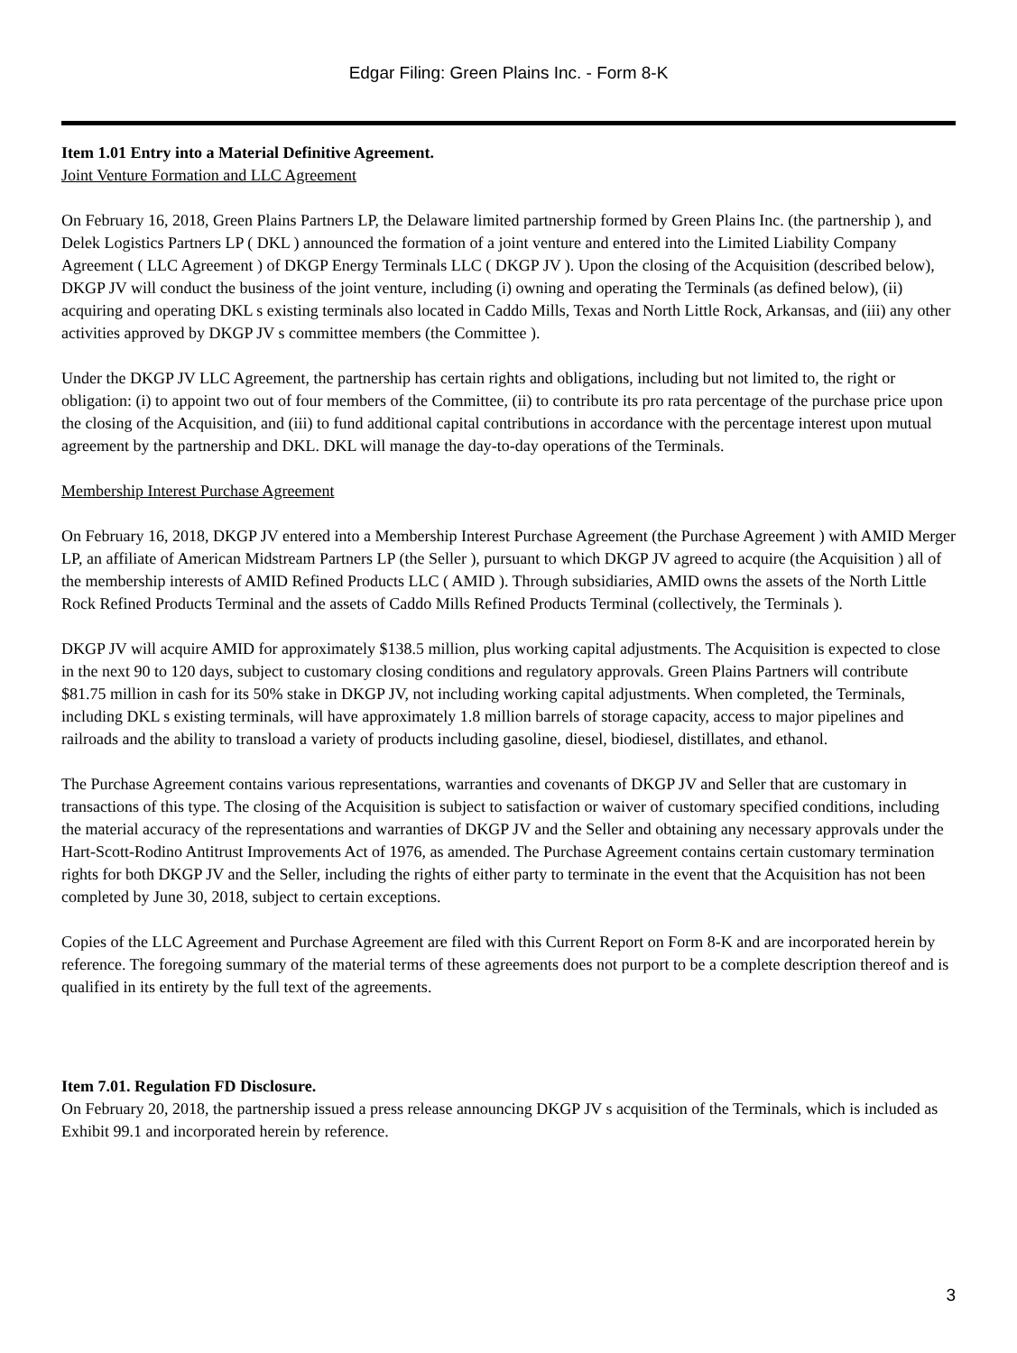Edgar Filing: Green Plains Inc. - Form 8-K
Item 1.01 Entry into a Material Definitive Agreement.
Joint Venture Formation and LLC Agreement
On February 16, 2018, Green Plains Partners LP, the Delaware limited partnership formed by Green Plains Inc. (the partnership ), and Delek Logistics Partners LP ( DKL ) announced the formation of a joint venture and entered into the Limited Liability Company Agreement ( LLC Agreement ) of DKGP Energy Terminals LLC ( DKGP JV ). Upon the closing of the Acquisition (described below), DKGP JV will conduct the business of the joint venture, including (i) owning and operating the Terminals (as defined below), (ii) acquiring and operating DKL s existing terminals also located in Caddo Mills, Texas and North Little Rock, Arkansas, and (iii) any other activities approved by DKGP JV s committee members (the Committee ).
Under the DKGP JV LLC Agreement, the partnership has certain rights and obligations, including but not limited to, the right or obligation: (i) to appoint two out of four members of the Committee, (ii) to contribute its pro rata percentage of the purchase price upon the closing of the Acquisition, and (iii) to fund additional capital contributions in accordance with the percentage interest upon mutual agreement by the partnership and DKL. DKL will manage the day-to-day operations of the Terminals.
Membership Interest Purchase Agreement
On February 16, 2018, DKGP JV entered into a Membership Interest Purchase Agreement (the Purchase Agreement ) with AMID Merger LP, an affiliate of American Midstream Partners LP (the Seller ), pursuant to which DKGP JV agreed to acquire (the Acquisition ) all of the membership interests of AMID Refined Products LLC ( AMID ). Through subsidiaries, AMID owns the assets of the North Little Rock Refined Products Terminal and the assets of Caddo Mills Refined Products Terminal (collectively, the Terminals ).
DKGP JV will acquire AMID for approximately $138.5 million, plus working capital adjustments. The Acquisition is expected to close in the next 90 to 120 days, subject to customary closing conditions and regulatory approvals. Green Plains Partners will contribute $81.75 million in cash for its 50% stake in DKGP JV, not including working capital adjustments. When completed, the Terminals, including DKL s existing terminals, will have approximately 1.8 million barrels of storage capacity, access to major pipelines and railroads and the ability to transload a variety of products including gasoline, diesel, biodiesel, distillates, and ethanol.
The Purchase Agreement contains various representations, warranties and covenants of DKGP JV and Seller that are customary in transactions of this type. The closing of the Acquisition is subject to satisfaction or waiver of customary specified conditions, including the material accuracy of the representations and warranties of DKGP JV and the Seller and obtaining any necessary approvals under the Hart-Scott-Rodino Antitrust Improvements Act of 1976, as amended. The Purchase Agreement contains certain customary termination rights for both DKGP JV and the Seller, including the rights of either party to terminate in the event that the Acquisition has not been completed by June 30, 2018, subject to certain exceptions.
Copies of the LLC Agreement and Purchase Agreement are filed with this Current Report on Form 8-K and are incorporated herein by reference. The foregoing summary of the material terms of these agreements does not purport to be a complete description thereof and is qualified in its entirety by the full text of the agreements.
Item 7.01. Regulation FD Disclosure.
On February 20, 2018, the partnership issued a press release announcing DKGP JV s acquisition of the Terminals, which is included as Exhibit 99.1 and incorporated herein by reference.
3